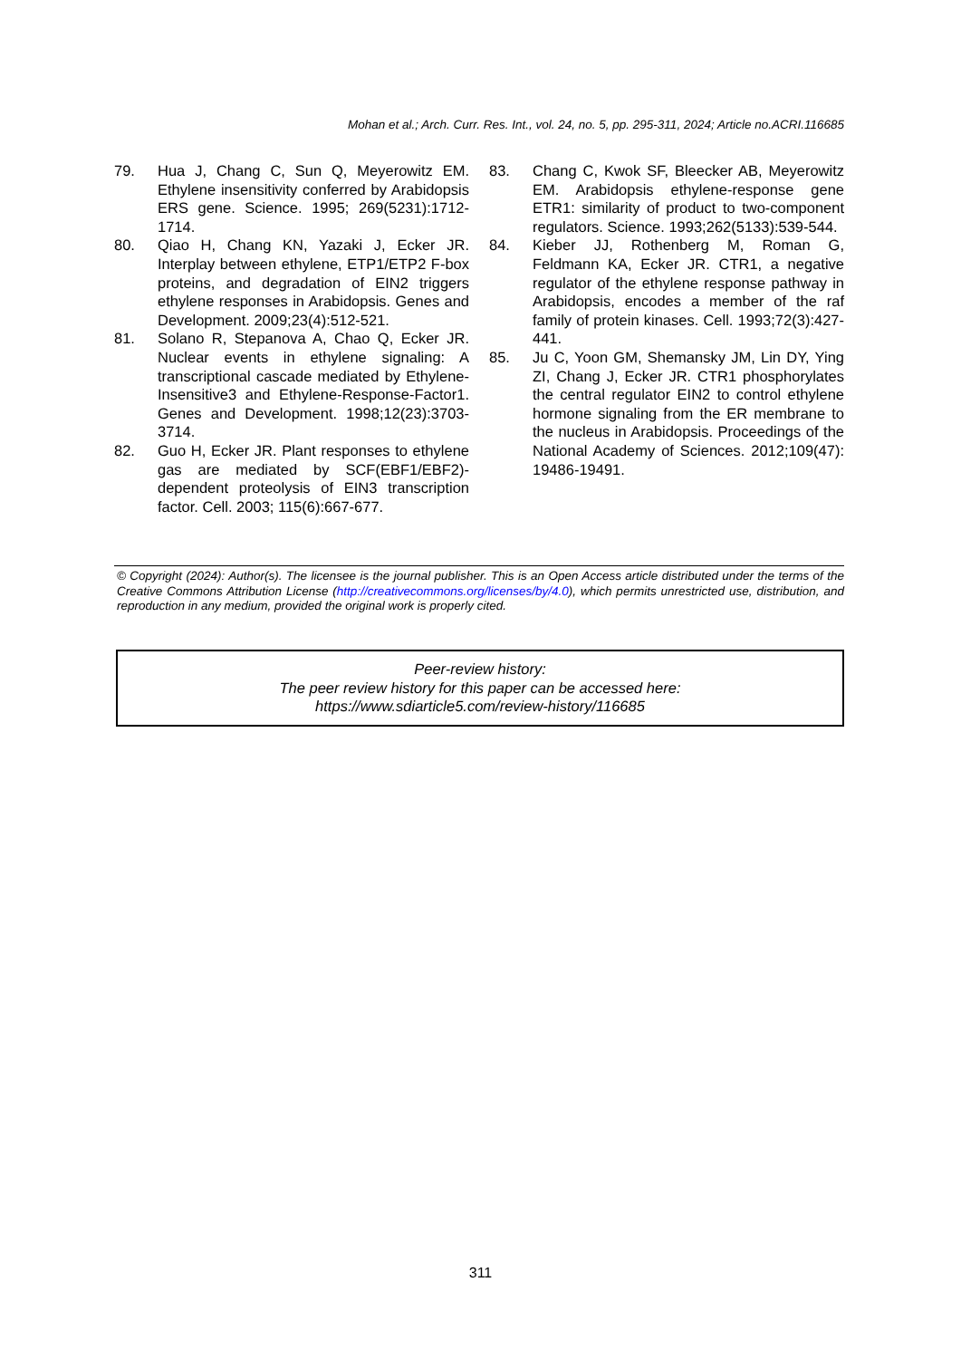Mohan et al.; Arch. Curr. Res. Int., vol. 24, no. 5, pp. 295-311, 2024; Article no.ACRI.116685
79. Hua J, Chang C, Sun Q, Meyerowitz EM. Ethylene insensitivity conferred by Arabidopsis ERS gene. Science. 1995; 269(5231):1712-1714.
80. Qiao H, Chang KN, Yazaki J, Ecker JR. Interplay between ethylene, ETP1/ETP2 F-box proteins, and degradation of EIN2 triggers ethylene responses in Arabidopsis. Genes and Development. 2009;23(4):512-521.
81. Solano R, Stepanova A, Chao Q, Ecker JR. Nuclear events in ethylene signaling: A transcriptional cascade mediated by Ethylene-Insensitive3 and Ethylene-Response-Factor1. Genes and Development. 1998;12(23):3703-3714.
82. Guo H, Ecker JR. Plant responses to ethylene gas are mediated by SCF(EBF1/EBF2)-dependent proteolysis of EIN3 transcription factor. Cell. 2003; 115(6):667-677.
83. Chang C, Kwok SF, Bleecker AB, Meyerowitz EM. Arabidopsis ethylene-response gene ETR1: similarity of product to two-component regulators. Science. 1993;262(5133):539-544.
84. Kieber JJ, Rothenberg M, Roman G, Feldmann KA, Ecker JR. CTR1, a negative regulator of the ethylene response pathway in Arabidopsis, encodes a member of the raf family of protein kinases. Cell. 1993;72(3):427-441.
85. Ju C, Yoon GM, Shemansky JM, Lin DY, Ying ZI, Chang J, Ecker JR. CTR1 phosphorylates the central regulator EIN2 to control ethylene hormone signaling from the ER membrane to the nucleus in Arabidopsis. Proceedings of the National Academy of Sciences. 2012;109(47): 19486-19491.
© Copyright (2024): Author(s). The licensee is the journal publisher. This is an Open Access article distributed under the terms of the Creative Commons Attribution License (http://creativecommons.org/licenses/by/4.0), which permits unrestricted use, distribution, and reproduction in any medium, provided the original work is properly cited.
Peer-review history:
The peer review history for this paper can be accessed here:
https://www.sdiarticle5.com/review-history/116685
311